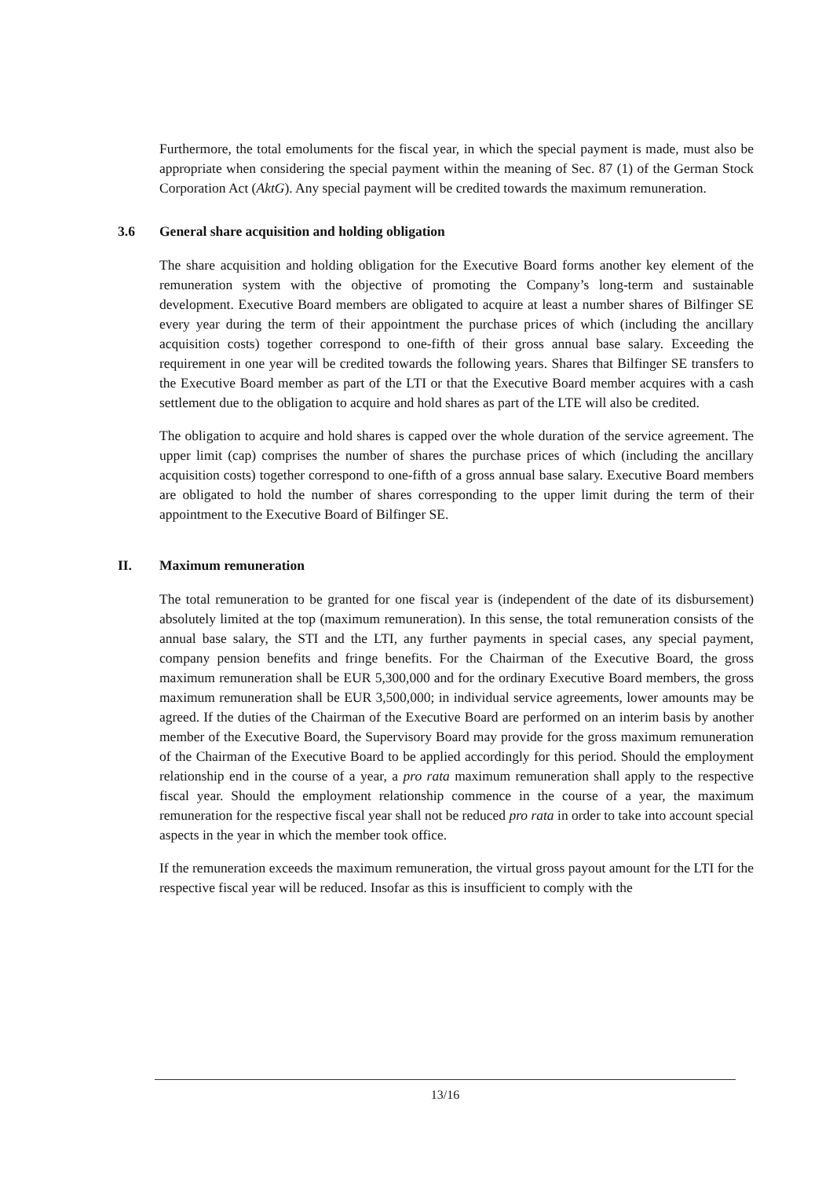Furthermore, the total emoluments for the fiscal year, in which the special payment is made, must also be appropriate when considering the special payment within the meaning of Sec. 87 (1) of the German Stock Corporation Act (AktG). Any special payment will be credited towards the maximum remuneration.
3.6 General share acquisition and holding obligation
The share acquisition and holding obligation for the Executive Board forms another key element of the remuneration system with the objective of promoting the Company’s long-term and sustainable development. Executive Board members are obligated to acquire at least a number shares of Bilfinger SE every year during the term of their appointment the purchase prices of which (including the ancillary acquisition costs) together correspond to one-fifth of their gross annual base salary. Exceeding the requirement in one year will be credited towards the following years. Shares that Bilfinger SE transfers to the Executive Board member as part of the LTI or that the Executive Board member acquires with a cash settlement due to the obligation to acquire and hold shares as part of the LTE will also be credited.
The obligation to acquire and hold shares is capped over the whole duration of the service agreement. The upper limit (cap) comprises the number of shares the purchase prices of which (including the ancillary acquisition costs) together correspond to one-fifth of a gross annual base salary. Executive Board members are obligated to hold the number of shares corresponding to the upper limit during the term of their appointment to the Executive Board of Bilfinger SE.
II. Maximum remuneration
The total remuneration to be granted for one fiscal year is (independent of the date of its disbursement) absolutely limited at the top (maximum remuneration). In this sense, the total remuneration consists of the annual base salary, the STI and the LTI, any further payments in special cases, any special payment, company pension benefits and fringe benefits. For the Chairman of the Executive Board, the gross maximum remuneration shall be EUR 5,300,000 and for the ordinary Executive Board members, the gross maximum remuneration shall be EUR 3,500,000; in individual service agreements, lower amounts may be agreed. If the duties of the Chairman of the Executive Board are performed on an interim basis by another member of the Executive Board, the Supervisory Board may provide for the gross maximum remuneration of the Chairman of the Executive Board to be applied accordingly for this period. Should the employment relationship end in the course of a year, a pro rata maximum remuneration shall apply to the respective fiscal year. Should the employment relationship commence in the course of a year, the maximum remuneration for the respective fiscal year shall not be reduced pro rata in order to take into account special aspects in the year in which the member took office.
If the remuneration exceeds the maximum remuneration, the virtual gross payout amount for the LTI for the respective fiscal year will be reduced. Insofar as this is insufficient to comply with the
13/16